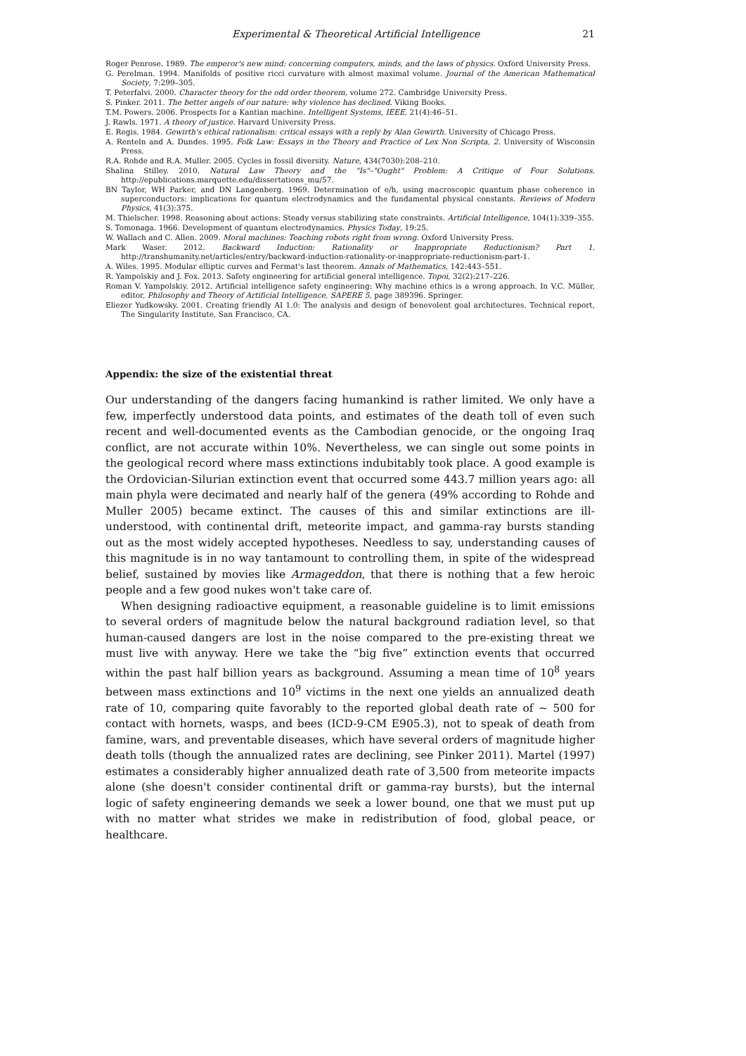Experimental & Theoretical Artificial Intelligence 21
Roger Penrose. 1989. The emperor's new mind: concerning computers, minds, and the laws of physics. Oxford University Press.
G. Perelman. 1994. Manifolds of positive ricci curvature with almost maximal volume. Journal of the American Mathematical Society, 7:299–305.
T. Peterfalvi. 2000. Character theory for the odd order theorem, volume 272. Cambridge University Press.
S. Pinker. 2011. The better angels of our nature: why violence has declined. Viking Books.
T.M. Powers. 2006. Prospects for a Kantian machine. Intelligent Systems, IEEE, 21(4):46–51.
J. Rawls. 1971. A theory of justice. Harvard University Press.
E. Regis. 1984. Gewirth's ethical rationalism: critical essays with a reply by Alan Gewirth. University of Chicago Press.
A. Renteln and A. Dundes. 1995. Folk Law: Essays in the Theory and Practice of Lex Non Scripta, 2. University of Wisconsin Press.
R.A. Rohde and R.A. Muller. 2005. Cycles in fossil diversity. Nature, 434(7030):208–210.
Shalina Stilley. 2010. Natural Law Theory and the "Is"–"Ought" Problem: A Critique of Four Solutions. http://epublications.marquette.edu/dissertations_mu/57.
BN Taylor, WH Parker, and DN Langenberg. 1969. Determination of e/h, using macroscopic quantum phase coherence in superconductors: implications for quantum electrodynamics and the fundamental physical constants. Reviews of Modern Physics, 41(3):375.
M. Thielscher. 1998. Reasoning about actions: Steady versus stabilizing state constraints. Artificial Intelligence, 104(1):339–355.
S. Tomonaga. 1966. Development of quantum electrodynamics. Physics Today, 19:25.
W. Wallach and C. Allen. 2009. Moral machines: Teaching robots right from wrong. Oxford University Press.
Mark Waser. 2012. Backward Induction: Rationality or Inappropriate Reductionism? Part 1. http://transhumanity.net/articles/entry/backward-induction-rationality-or-inappropriate-reductionism-part-1.
A. Wiles. 1995. Modular elliptic curves and Fermat's last theorem. Annals of Mathematics, 142:443–551.
R. Yampolskiy and J. Fox. 2013. Safety engineering for artificial general intelligence. Topoi, 32(2):217–226.
Roman V. Yampolskiy. 2012. Artificial intelligence safety engineering: Why machine ethics is a wrong approach. In V.C. Müller, editor, Philosophy and Theory of Artificial Intelligence, SAPERE 5, page 389396. Springer.
Eliezer Yudkowsky. 2001. Creating friendly AI 1.0: The analysis and design of benevolent goal architectures. Technical report, The Singularity Institute, San Francisco, CA.
Appendix: the size of the existential threat
Our understanding of the dangers facing humankind is rather limited. We only have a few, imperfectly understood data points, and estimates of the death toll of even such recent and well-documented events as the Cambodian genocide, or the ongoing Iraq conflict, are not accurate within 10%. Nevertheless, we can single out some points in the geological record where mass extinctions indubitably took place. A good example is the Ordovician-Silurian extinction event that occurred some 443.7 million years ago: all main phyla were decimated and nearly half of the genera (49% according to Rohde and Muller 2005) became extinct. The causes of this and similar extinctions are ill-understood, with continental drift, meteorite impact, and gamma-ray bursts standing out as the most widely accepted hypotheses. Needless to say, understanding causes of this magnitude is in no way tantamount to controlling them, in spite of the widespread belief, sustained by movies like Armageddon, that there is nothing that a few heroic people and a few good nukes won't take care of.
When designing radioactive equipment, a reasonable guideline is to limit emissions to several orders of magnitude below the natural background radiation level, so that human-caused dangers are lost in the noise compared to the pre-existing threat we must live with anyway. Here we take the “big five” extinction events that occurred within the past half billion years as background. Assuming a mean time of 10<sup>8</sup> years between mass extinctions and 10<sup>9</sup> victims in the next one yields an annualized death rate of 10, comparing quite favorably to the reported global death rate of ∼ 500 for contact with hornets, wasps, and bees (ICD-9-CM E905.3), not to speak of death from famine, wars, and preventable diseases, which have several orders of magnitude higher death tolls (though the annualized rates are declining, see Pinker 2011). Martel (1997) estimates a considerably higher annualized death rate of 3,500 from meteorite impacts alone (she doesn't consider continental drift or gamma-ray bursts), but the internal logic of safety engineering demands we seek a lower bound, one that we must put up with no matter what strides we make in redistribution of food, global peace, or healthcare.